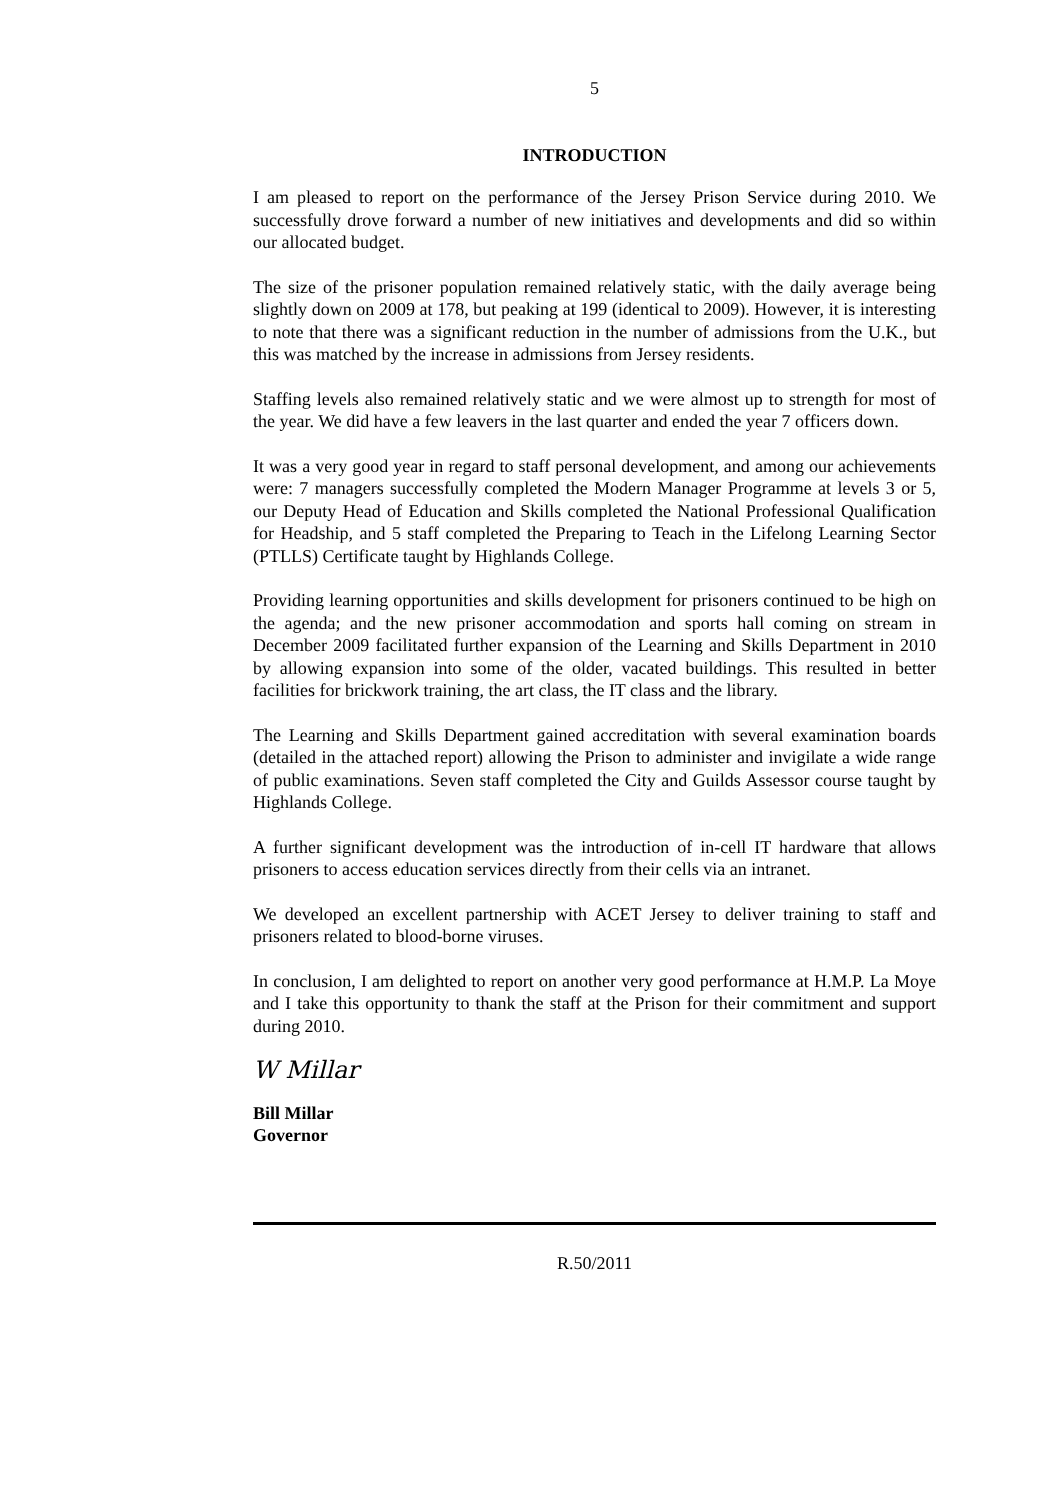5
INTRODUCTION
I am pleased to report on the performance of the Jersey Prison Service during 2010. We successfully drove forward a number of new initiatives and developments and did so within our allocated budget.
The size of the prisoner population remained relatively static, with the daily average being slightly down on 2009 at 178, but peaking at 199 (identical to 2009). However, it is interesting to note that there was a significant reduction in the number of admissions from the U.K., but this was matched by the increase in admissions from Jersey residents.
Staffing levels also remained relatively static and we were almost up to strength for most of the year. We did have a few leavers in the last quarter and ended the year 7 officers down.
It was a very good year in regard to staff personal development, and among our achievements were: 7 managers successfully completed the Modern Manager Programme at levels 3 or 5, our Deputy Head of Education and Skills completed the National Professional Qualification for Headship, and 5 staff completed the Preparing to Teach in the Lifelong Learning Sector (PTLLS) Certificate taught by Highlands College.
Providing learning opportunities and skills development for prisoners continued to be high on the agenda; and the new prisoner accommodation and sports hall coming on stream in December 2009 facilitated further expansion of the Learning and Skills Department in 2010 by allowing expansion into some of the older, vacated buildings. This resulted in better facilities for brickwork training, the art class, the IT class and the library.
The Learning and Skills Department gained accreditation with several examination boards (detailed in the attached report) allowing the Prison to administer and invigilate a wide range of public examinations. Seven staff completed the City and Guilds Assessor course taught by Highlands College.
A further significant development was the introduction of in-cell IT hardware that allows prisoners to access education services directly from their cells via an intranet.
We developed an excellent partnership with ACET Jersey to deliver training to staff and prisoners related to blood-borne viruses.
In conclusion, I am delighted to report on another very good performance at H.M.P. La Moye and I take this opportunity to thank the staff at the Prison for their commitment and support during 2010.
W Millar
Bill Millar
Governor
R.50/2011